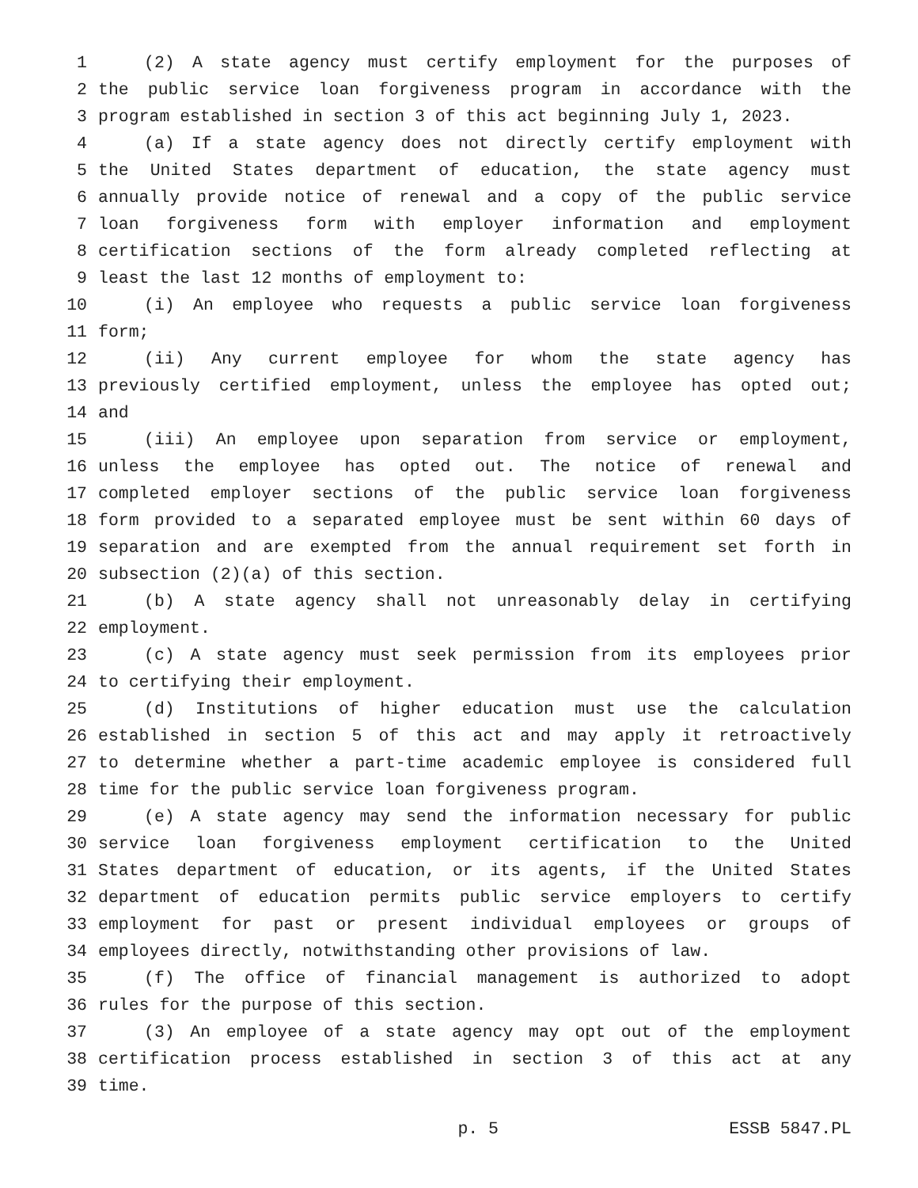1 (2) A state agency must certify employment for the purposes of
2 the public service loan forgiveness program in accordance with the
3 program established in section 3 of this act beginning July 1, 2023.
4 (a) If a state agency does not directly certify employment with
5 the United States department of education, the state agency must
6 annually provide notice of renewal and a copy of the public service
7 loan forgiveness form with employer information and employment
8 certification sections of the form already completed reflecting at
9 least the last 12 months of employment to:
10 (i) An employee who requests a public service loan forgiveness
11 form;
12 (ii) Any current employee for whom the state agency has
13 previously certified employment, unless the employee has opted out;
14 and
15 (iii) An employee upon separation from service or employment,
16 unless the employee has opted out. The notice of renewal and
17 completed employer sections of the public service loan forgiveness
18 form provided to a separated employee must be sent within 60 days of
19 separation and are exempted from the annual requirement set forth in
20 subsection (2)(a) of this section.
21 (b) A state agency shall not unreasonably delay in certifying
22 employment.
23 (c) A state agency must seek permission from its employees prior
24 to certifying their employment.
25 (d) Institutions of higher education must use the calculation
26 established in section 5 of this act and may apply it retroactively
27 to determine whether a part-time academic employee is considered full
28 time for the public service loan forgiveness program.
29 (e) A state agency may send the information necessary for public
30 service loan forgiveness employment certification to the United
31 States department of education, or its agents, if the United States
32 department of education permits public service employers to certify
33 employment for past or present individual employees or groups of
34 employees directly, notwithstanding other provisions of law.
35 (f) The office of financial management is authorized to adopt
36 rules for the purpose of this section.
37 (3) An employee of a state agency may opt out of the employment
38 certification process established in section 3 of this act at any
39 time.
p. 5 ESSB 5847.PL